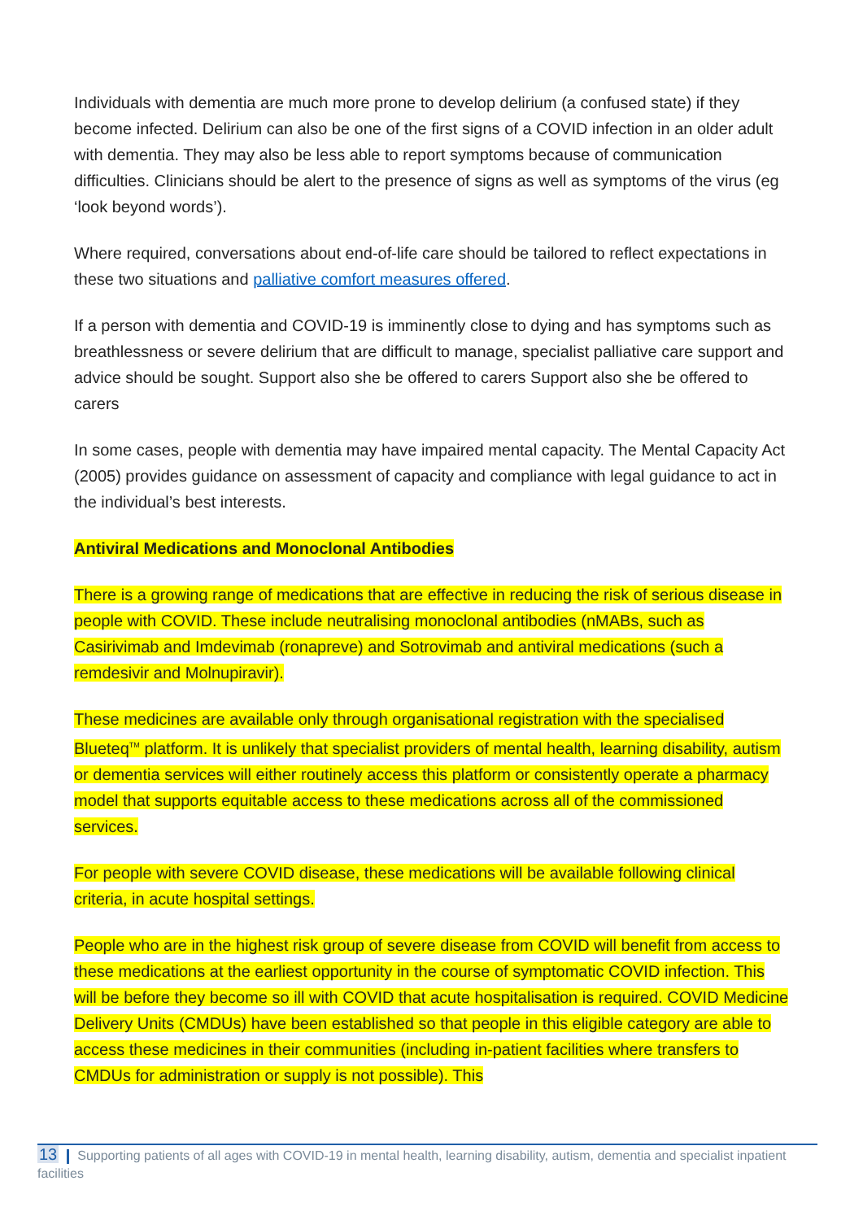Individuals with dementia are much more prone to develop delirium (a confused state) if they become infected. Delirium can also be one of the first signs of a COVID infection in an older adult with dementia. They may also be less able to report symptoms because of communication difficulties. Clinicians should be alert to the presence of signs as well as symptoms of the virus (eg ‘look beyond words’).
Where required, conversations about end-of-life care should be tailored to reflect expectations in these two situations and palliative comfort measures offered.
If a person with dementia and COVID-19 is imminently close to dying and has symptoms such as breathlessness or severe delirium that are difficult to manage, specialist palliative care support and advice should be sought. Support also she be offered to carers Support also she be offered to carers
In some cases, people with dementia may have impaired mental capacity. The Mental Capacity Act (2005) provides guidance on assessment of capacity and compliance with legal guidance to act in the individual’s best interests.
Antiviral Medications and Monoclonal Antibodies
There is a growing range of medications that are effective in reducing the risk of serious disease in people with COVID. These include neutralising monoclonal antibodies (nMABs, such as Casirivimab and Imdevimab (ronapreve) and Sotrovimab and antiviral medications (such a remdesivir and Molnupiravir).
These medicines are available only through organisational registration with the specialised Blueteq<sup>TM</sup> platform. It is unlikely that specialist providers of mental health, learning disability, autism or dementia services will either routinely access this platform or consistently operate a pharmacy model that supports equitable access to these medications across all of the commissioned services.
For people with severe COVID disease, these medications will be available following clinical criteria, in acute hospital settings.
People who are in the highest risk group of severe disease from COVID will benefit from access to these medications at the earliest opportunity in the course of symptomatic COVID infection. This will be before they become so ill with COVID that acute hospitalisation is required. COVID Medicine Delivery Units (CMDUs) have been established so that people in this eligible category are able to access these medicines in their communities (including in-patient facilities where transfers to CMDUs for administration or supply is not possible). This
13 Supporting patients of all ages with COVID-19 in mental health, learning disability, autism, dementia and specialist inpatient facilities